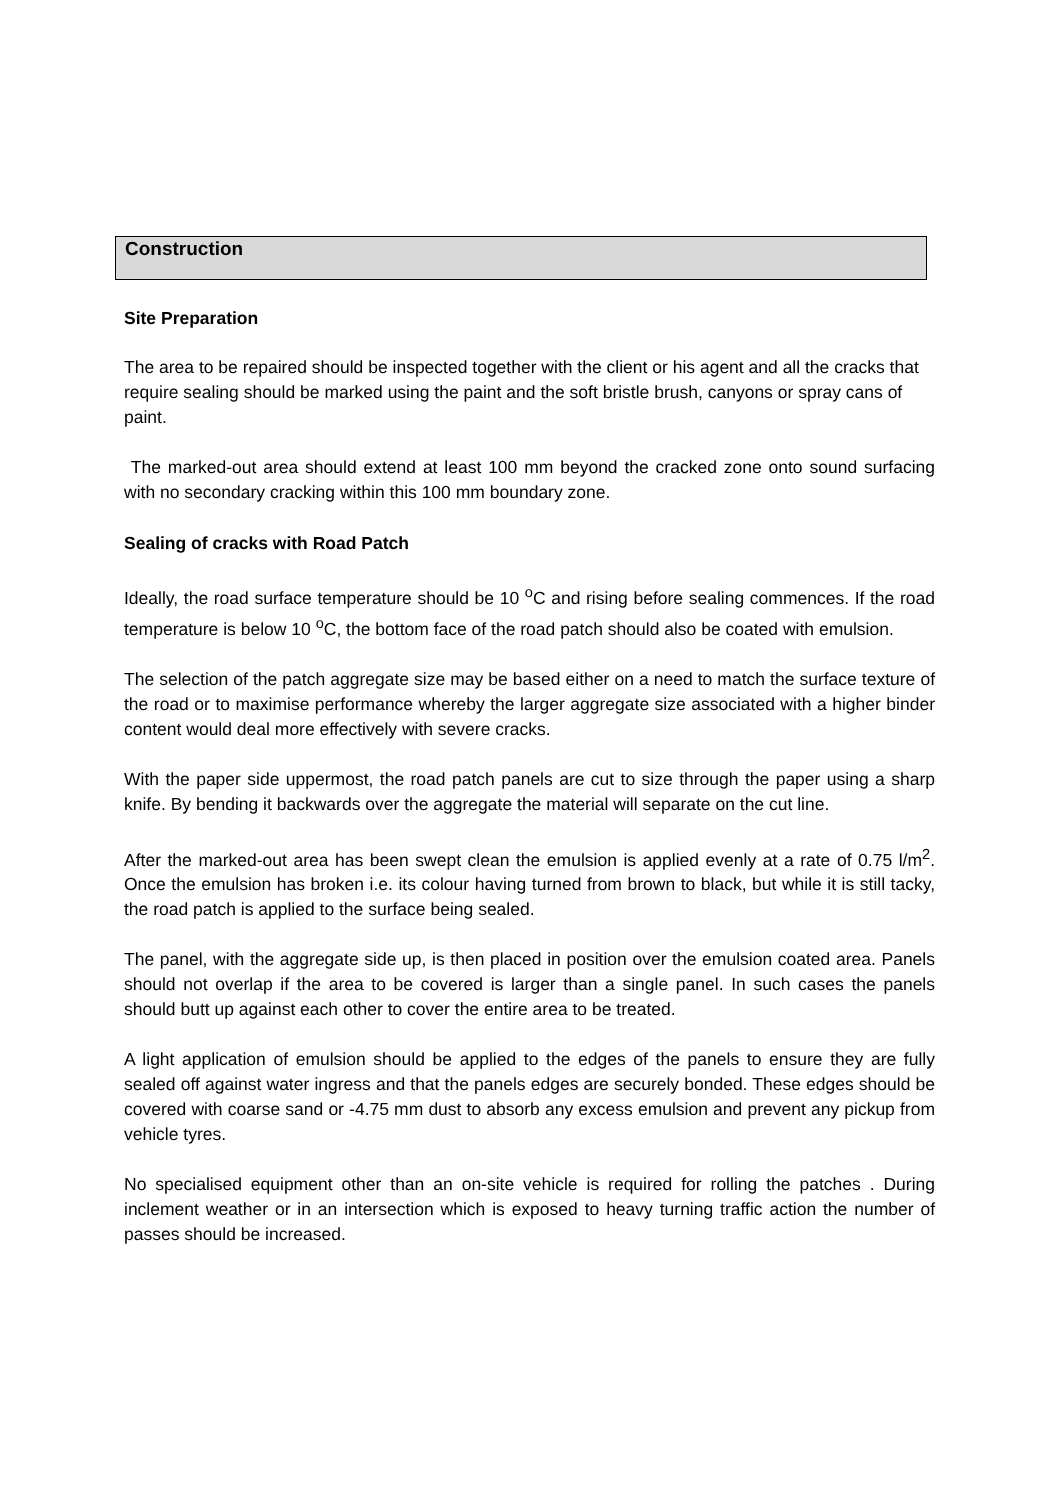Construction
Site Preparation
The area to be repaired should be inspected together with the client or his agent and all the cracks that require sealing should be marked using the paint and the soft bristle brush, canyons or spray cans of paint.
The marked-out area should extend at least 100 mm beyond the cracked zone onto sound surfacing with no secondary cracking within this 100 mm boundary zone.
Sealing of cracks with Road Patch
Ideally, the road surface temperature should be 10 <sup>o</sup>C and rising before sealing commences. If the road temperature is below 10 <sup>o</sup>C, the bottom face of the road patch should also be coated with emulsion.
The selection of the patch aggregate size may be based either on a need to match the surface texture of the road or to maximise performance whereby the larger aggregate size associated with a higher binder content would deal more effectively with severe cracks.
With the paper side uppermost, the road patch panels are cut to size through the paper using a sharp knife. By bending it backwards over the aggregate the material will separate on the cut line.
After the marked-out area has been swept clean the emulsion is applied evenly at a rate of 0.75 l/m<sup>2</sup>. Once the emulsion has broken i.e. its colour having turned from brown to black, but while it is still tacky, the road patch is applied to the surface being sealed.
The panel, with the aggregate side up, is then placed in position over the emulsion coated area. Panels should not overlap if the area to be covered is larger than a single panel. In such cases the panels should butt up against each other to cover the entire area to be treated.
A light application of emulsion should be applied to the edges of the panels to ensure they are fully sealed off against water ingress and that the panels edges are securely bonded. These edges should be covered with coarse sand or -4.75 mm dust to absorb any excess emulsion and prevent any pickup from vehicle tyres.
No specialised equipment other than an on-site vehicle is required for rolling the patches . During inclement weather or in an intersection which is exposed to heavy turning traffic action the number of passes should be increased.